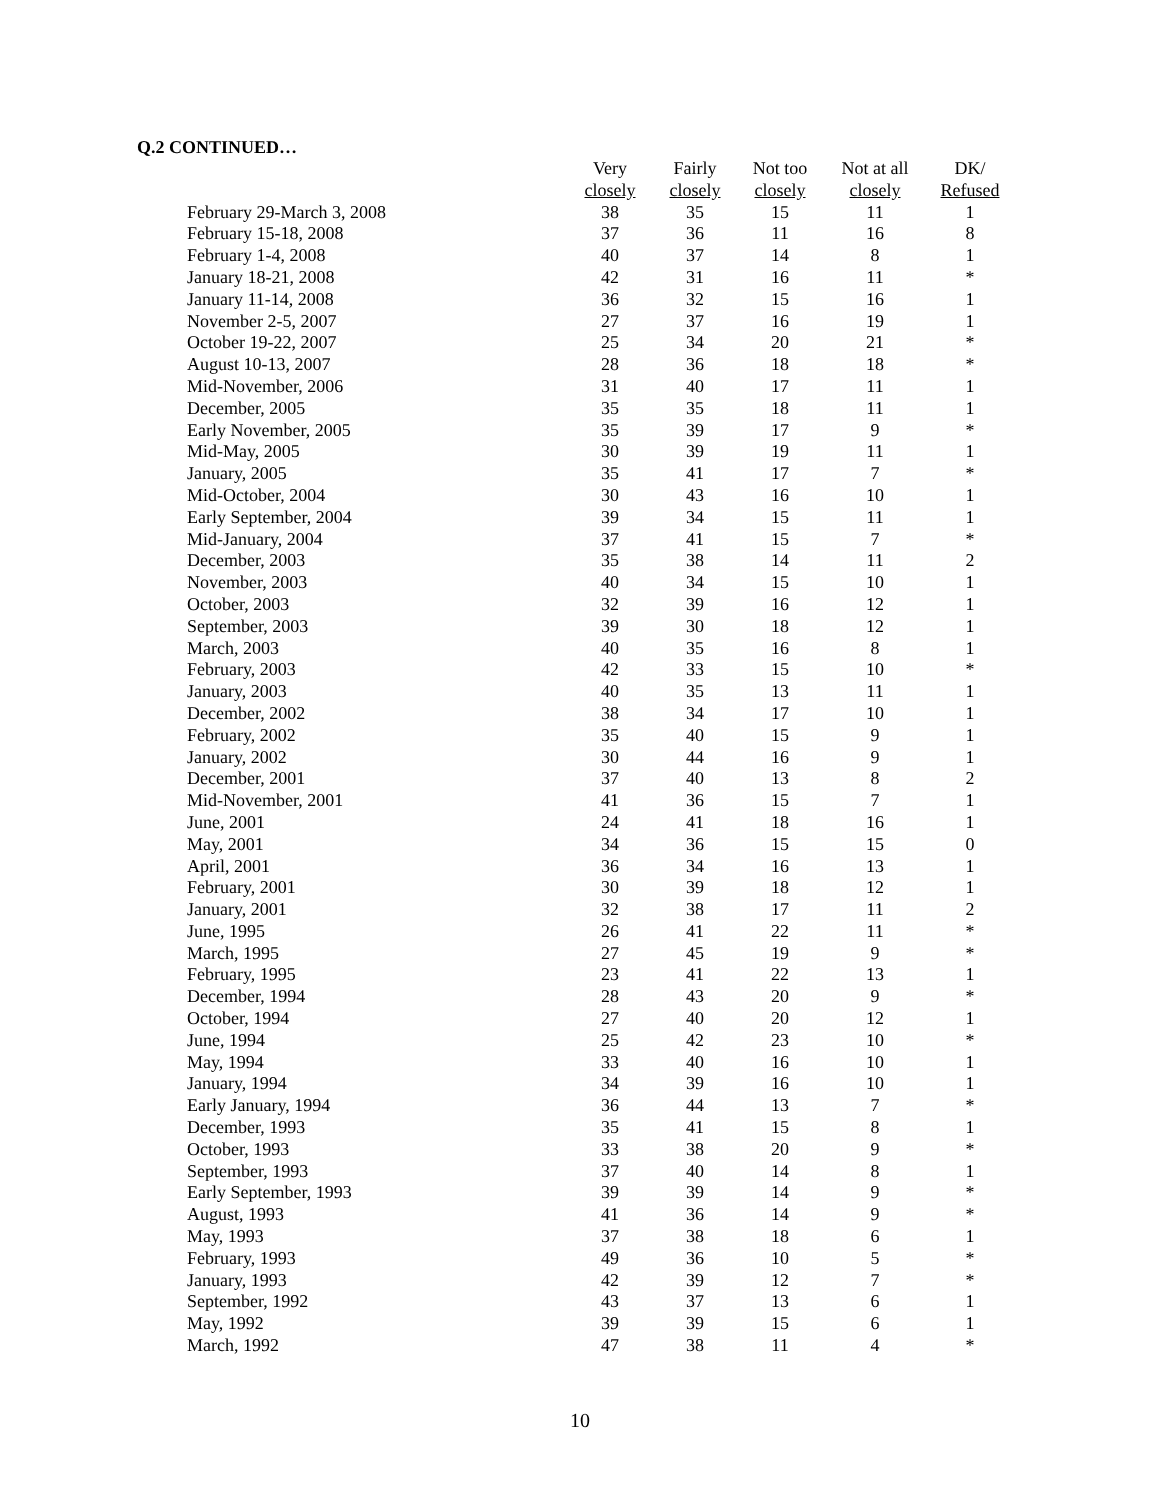Q.2 CONTINUED…
| | Very | Fairly | Not too | Not at all | DK/ |
| --- | --- | --- | --- | --- | --- |
| | closely | closely | closely | closely | Refused |
| February 29-March 3, 2008 | 38 | 35 | 15 | 11 | 1 |
| February 15-18, 2008 | 37 | 36 | 11 | 16 | 8 |
| February 1-4, 2008 | 40 | 37 | 14 | 8 | 1 |
| January 18-21, 2008 | 42 | 31 | 16 | 11 | * |
| January 11-14, 2008 | 36 | 32 | 15 | 16 | 1 |
| November 2-5, 2007 | 27 | 37 | 16 | 19 | 1 |
| October 19-22, 2007 | 25 | 34 | 20 | 21 | * |
| August 10-13, 2007 | 28 | 36 | 18 | 18 | * |
| Mid-November, 2006 | 31 | 40 | 17 | 11 | 1 |
| December, 2005 | 35 | 35 | 18 | 11 | 1 |
| Early November, 2005 | 35 | 39 | 17 | 9 | * |
| Mid-May, 2005 | 30 | 39 | 19 | 11 | 1 |
| January, 2005 | 35 | 41 | 17 | 7 | * |
| Mid-October, 2004 | 30 | 43 | 16 | 10 | 1 |
| Early September, 2004 | 39 | 34 | 15 | 11 | 1 |
| Mid-January, 2004 | 37 | 41 | 15 | 7 | * |
| December, 2003 | 35 | 38 | 14 | 11 | 2 |
| November, 2003 | 40 | 34 | 15 | 10 | 1 |
| October, 2003 | 32 | 39 | 16 | 12 | 1 |
| September, 2003 | 39 | 30 | 18 | 12 | 1 |
| March, 2003 | 40 | 35 | 16 | 8 | 1 |
| February, 2003 | 42 | 33 | 15 | 10 | * |
| January, 2003 | 40 | 35 | 13 | 11 | 1 |
| December, 2002 | 38 | 34 | 17 | 10 | 1 |
| February, 2002 | 35 | 40 | 15 | 9 | 1 |
| January, 2002 | 30 | 44 | 16 | 9 | 1 |
| December, 2001 | 37 | 40 | 13 | 8 | 2 |
| Mid-November, 2001 | 41 | 36 | 15 | 7 | 1 |
| June, 2001 | 24 | 41 | 18 | 16 | 1 |
| May, 2001 | 34 | 36 | 15 | 15 | 0 |
| April, 2001 | 36 | 34 | 16 | 13 | 1 |
| February, 2001 | 30 | 39 | 18 | 12 | 1 |
| January, 2001 | 32 | 38 | 17 | 11 | 2 |
| June, 1995 | 26 | 41 | 22 | 11 | * |
| March, 1995 | 27 | 45 | 19 | 9 | * |
| February, 1995 | 23 | 41 | 22 | 13 | 1 |
| December, 1994 | 28 | 43 | 20 | 9 | * |
| October, 1994 | 27 | 40 | 20 | 12 | 1 |
| June, 1994 | 25 | 42 | 23 | 10 | * |
| May, 1994 | 33 | 40 | 16 | 10 | 1 |
| January, 1994 | 34 | 39 | 16 | 10 | 1 |
| Early January, 1994 | 36 | 44 | 13 | 7 | * |
| December, 1993 | 35 | 41 | 15 | 8 | 1 |
| October, 1993 | 33 | 38 | 20 | 9 | * |
| September, 1993 | 37 | 40 | 14 | 8 | 1 |
| Early September, 1993 | 39 | 39 | 14 | 9 | * |
| August, 1993 | 41 | 36 | 14 | 9 | * |
| May, 1993 | 37 | 38 | 18 | 6 | 1 |
| February, 1993 | 49 | 36 | 10 | 5 | * |
| January, 1993 | 42 | 39 | 12 | 7 | * |
| September, 1992 | 43 | 37 | 13 | 6 | 1 |
| May, 1992 | 39 | 39 | 15 | 6 | 1 |
| March, 1992 | 47 | 38 | 11 | 4 | * |
10